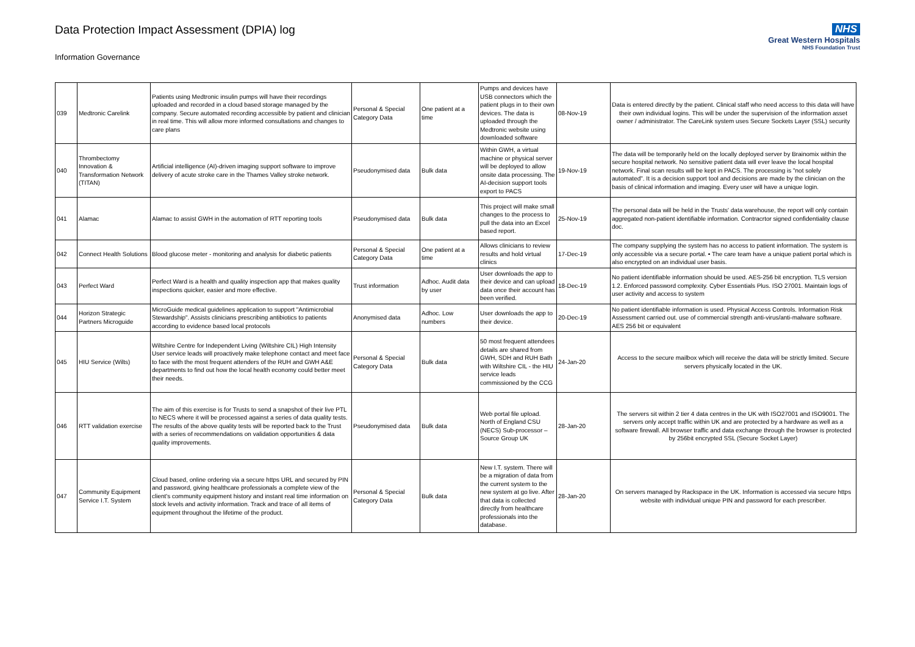Data Protection Impact Assessment (DPIA) log
Information Governance
NHS
Great Western Hospitals
NHS Foundation Trust
| 039 | Medtronic Carelink | Patients using Medtronic insulin pumps will have their recordings uploaded and recorded in a cloud based storage managed by the company. Secure automated recording accessible by patient and clinician in real time. This will allow more informed consultations and changes to care plans | Personal & Special Category Data | One patient at a time | Pumps and devices have USB connectors which the patient plugs in to their own devices. The data is uploaded through the Medtronic website using downloaded software | 08-Nov-19 | Data is entered directly by the patient. Clinical staff who need access to this data will have their own individual logins. This will be under the supervision of the information asset owner / administrator. The CareLink system uses Secure Sockets Layer (SSL) security |
| 040 | Thrombectomy Innovation & Transformation Network (TITAN) | Artificial intelligence (AI)-driven imaging support software to improve delivery of acute stroke care in the Thames Valley stroke network. | Pseudonymised data | Bulk data | Within GWH, a virtual machine or physical server will be deployed to allow onsite data processing. The AI-decision support tools export to PACS | 19-Nov-19 | The data will be temporarily held on the locally deployed server by Brainomix within the secure hospital network. No sensitive patient data will ever leave the local hospital network. Final scan results will be kept in PACS. The processing is "not solely automated". It is a decision support tool and decisions are made by the clinician on the basis of clinical information and imaging. Every user will have a unique login. |
| 041 | Alamac | Alamac to assist GWH in the automation of RTT reporting tools | Pseudonymised data | Bulk data | This project will make small changes to the process to pull the data into an Excel based report. | 25-Nov-19 | The personal data will be held in the Trusts' data warehouse, the report will only contain aggregated non-patient identifiable information. Contracrtor signed confidentiality clause doc. |
| 042 | Connect Health Solutions | Blood glucose meter - monitoring and analysis for diabetic patients | Personal & Special Category Data | One patient at a time | Allows clinicians to review results and hold virtual clinics | 17-Dec-19 | The company supplying the system has no access to patient information. The system is only accessible via a secure portal. • The care team have a unique patient portal which is also encrypted on an individual user basis. |
| 043 | Perfect Ward | Perfect Ward is a health and quality inspection app that makes quality inspections quicker, easier and more effective. | Trust information | Adhoc. Audit data by user | User downloads the app to their device and can upload data once their account has been verified. | 18-Dec-19 | No patient identifiable information should be used. AES-256 bit encryption. TLS version 1.2. Enforced password complexity. Cyber Essentials Plus. ISO 27001. Maintain logs of user activity and access to system |
| 044 | Horizon Strategic Partners Microguide | MicroGuide medical guidelines application to support "Antimicrobial Stewardship". Assists clinicians prescribing antibiotics to patients according to evidence based local protocols | Anonymised data | Adhoc. Low numbers | User downloads the app to their device. | 20-Dec-19 | No patient identifiable information is used. Physical Access Controls. Information Risk Assessment carried out. use of commercial strength anti-virus/anti-malware software. AES 256 bit or equivalent |
| 045 | HIU Service (Wilts) | Wiltshire Centre for Independent Living (Wiltshire CIL) High Intensity User service leads will proactively make telephone contact and meet face to face with the most frequent attenders of the RUH and GWH A&E departments to find out how the local health economy could better meet their needs. | Personal & Special Category Data | Bulk data | 50 most frequent attendees details are shared from GWH, SDH and RUH Bath with Wiltshire CIL - the HIU service leads commissioned by the CCG | 24-Jan-20 | Access to the secure mailbox which will receive the data will be strictly limited. Secure servers physically located in the UK. |
| 046 | RTT validation exercise | The aim of this exercise is for Trusts to send a snapshot of their live PTL to NECS where it will be processed against a series of data quality tests. The results of the above quality tests will be reported back to the Trust with a series of recommendations on validation opportunities & data quality improvements. | Pseudonymised data | Bulk data | Web portal file upload. North of England CSU (NECS) Sub-processor – Source Group UK | 28-Jan-20 | The servers sit within 2 tier 4 data centres in the UK with ISO27001 and ISO9001. The servers only accept traffic within UK and are protected by a hardware as well as a software firewall. All browser traffic and data exchange through the browser is protected by 256bit encrypted SSL (Secure Socket Layer) |
| 047 | Community Equipment Service I.T. System | Cloud based, online ordering via a secure https URL and secured by PIN and password, giving healthcare professionals a complete view of the client's community equipment history and instant real time information on stock levels and activity information. Track and trace of all items of equipment throughout the lifetime of the product. | Personal & Special Category Data | Bulk data | New I.T. system. There will be a migration of data from the current system to the new system at go live. After that data is collected directly from healthcare professionals into the database. | 28-Jan-20 | On servers managed by Rackspace in the UK. Information is accessed via secure https website with individual unique PIN and password for each prescriber. |